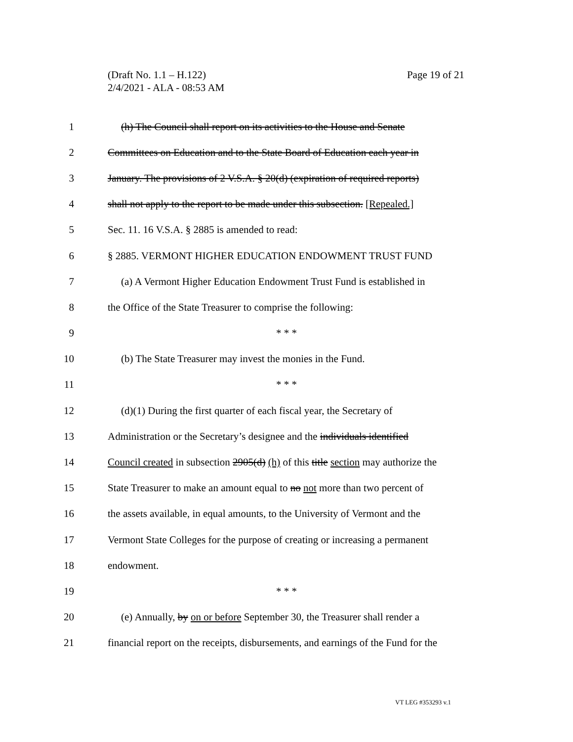Page 19 of 21 (Draft No. 1.1 – H.122)
2/4/2021 - ALA - 08:53 AM
1 (h) The Council shall report on its activities to the House and Senate
2 Committees on Education and to the State Board of Education each year in
3 January. The provisions of 2 V.S.A. § 20(d) (expiration of required reports)
4 shall not apply to the report to be made under this subsection. [Repealed.]
5 Sec. 11. 16 V.S.A. § 2885 is amended to read:
6 § 2885. VERMONT HIGHER EDUCATION ENDOWMENT TRUST FUND
7 (a) A Vermont Higher Education Endowment Trust Fund is established in
8 the Office of the State Treasurer to comprise the following:
9 * * *
10 (b) The State Treasurer may invest the monies in the Fund.
11 * * *
12 (d)(1) During the first quarter of each fiscal year, the Secretary of
13 Administration or the Secretary’s designee and the individuals identified
14 Council created in subsection 2905(d) (h) of this title section may authorize the
15 State Treasurer to make an amount equal to no not more than two percent of
16 the assets available, in equal amounts, to the University of Vermont and the
17 Vermont State Colleges for the purpose of creating or increasing a permanent
18 endowment.
19 * * *
20 (e) Annually, by on or before September 30, the Treasurer shall render a
21 financial report on the receipts, disbursements, and earnings of the Fund for the
VT LEG #353293 v.1